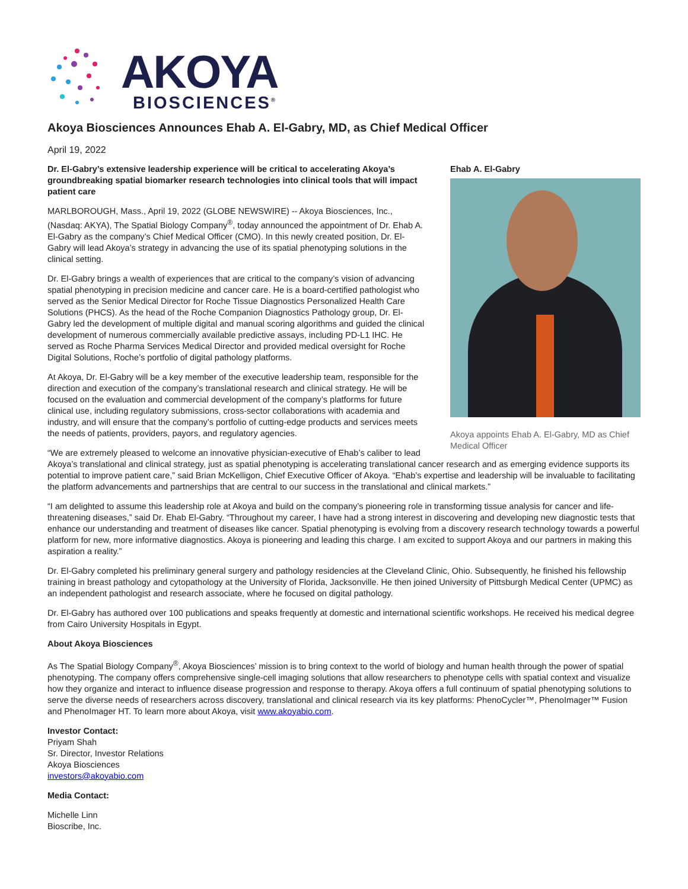AKOYA
BIOSCIENCES<sup>®</sup>
Akoya Biosciences Announces Ehab A. El-Gabry, MD, as Chief Medical Officer
April 19, 2022
Ehab A. El-Gabry
Akoya appoints Ehab A. El-Gabry, MD as Chief Medical Officer
Dr. El-Gabry’s extensive leadership experience will be critical to accelerating Akoya’s groundbreaking spatial biomarker research technologies into clinical tools that will impact patient care
MARLBOROUGH, Mass., April 19, 2022 (GLOBE NEWSWIRE) -- Akoya Biosciences, Inc., (Nasdaq: AKYA), The Spatial Biology Company<sup>®</sup>, today announced the appointment of Dr. Ehab A. El-Gabry as the company’s Chief Medical Officer (CMO). In this newly created position, Dr. El-Gabry will lead Akoya’s strategy in advancing the use of its spatial phenotyping solutions in the clinical setting.
Dr. El-Gabry brings a wealth of experiences that are critical to the company’s vision of advancing spatial phenotyping in precision medicine and cancer care. He is a board-certified pathologist who served as the Senior Medical Director for Roche Tissue Diagnostics Personalized Health Care Solutions (PHCS). As the head of the Roche Companion Diagnostics Pathology group, Dr. El-Gabry led the development of multiple digital and manual scoring algorithms and guided the clinical development of numerous commercially available predictive assays, including PD-L1 IHC. He served as Roche Pharma Services Medical Director and provided medical oversight for Roche Digital Solutions, Roche’s portfolio of digital pathology platforms.
At Akoya, Dr. El-Gabry will be a key member of the executive leadership team, responsible for the direction and execution of the company’s translational research and clinical strategy. He will be focused on the evaluation and commercial development of the company’s platforms for future clinical use, including regulatory submissions, cross-sector collaborations with academia and industry, and will ensure that the company’s portfolio of cutting-edge products and services meets the needs of patients, providers, payors, and regulatory agencies.
“We are extremely pleased to welcome an innovative physician-executive of Ehab’s caliber to lead Akoya’s translational and clinical strategy, just as spatial phenotyping is accelerating translational cancer research and as emerging evidence supports its potential to improve patient care,” said Brian McKelligon, Chief Executive Officer of Akoya. “Ehab’s expertise and leadership will be invaluable to facilitating the platform advancements and partnerships that are central to our success in the translational and clinical markets.”
“I am delighted to assume this leadership role at Akoya and build on the company’s pioneering role in transforming tissue analysis for cancer and life-threatening diseases,” said Dr. Ehab El-Gabry. “Throughout my career, I have had a strong interest in discovering and developing new diagnostic tests that enhance our understanding and treatment of diseases like cancer. Spatial phenotyping is evolving from a discovery research technology towards a powerful platform for new, more informative diagnostics. Akoya is pioneering and leading this charge. I am excited to support Akoya and our partners in making this aspiration a reality.”
Dr. El-Gabry completed his preliminary general surgery and pathology residencies at the Cleveland Clinic, Ohio. Subsequently, he finished his fellowship training in breast pathology and cytopathology at the University of Florida, Jacksonville. He then joined University of Pittsburgh Medical Center (UPMC) as an independent pathologist and research associate, where he focused on digital pathology.
Dr. El-Gabry has authored over 100 publications and speaks frequently at domestic and international scientific workshops. He received his medical degree from Cairo University Hospitals in Egypt.
About Akoya Biosciences
As The Spatial Biology Company<sup>®</sup>, Akoya Biosciences’ mission is to bring context to the world of biology and human health through the power of spatial phenotyping. The company offers comprehensive single-cell imaging solutions that allow researchers to phenotype cells with spatial context and visualize how they organize and interact to influence disease progression and response to therapy. Akoya offers a full continuum of spatial phenotyping solutions to serve the diverse needs of researchers across discovery, translational and clinical research via its key platforms: PhenoCycler™, PhenoImager™ Fusion and PhenoImager HT. To learn more about Akoya, visit www.akoyabio.com.
Investor Contact:
Priyam Shah
Sr. Director, Investor Relations
Akoya Biosciences
investors@akoyabio.com
Media Contact:
Michelle Linn
Bioscribe, Inc.